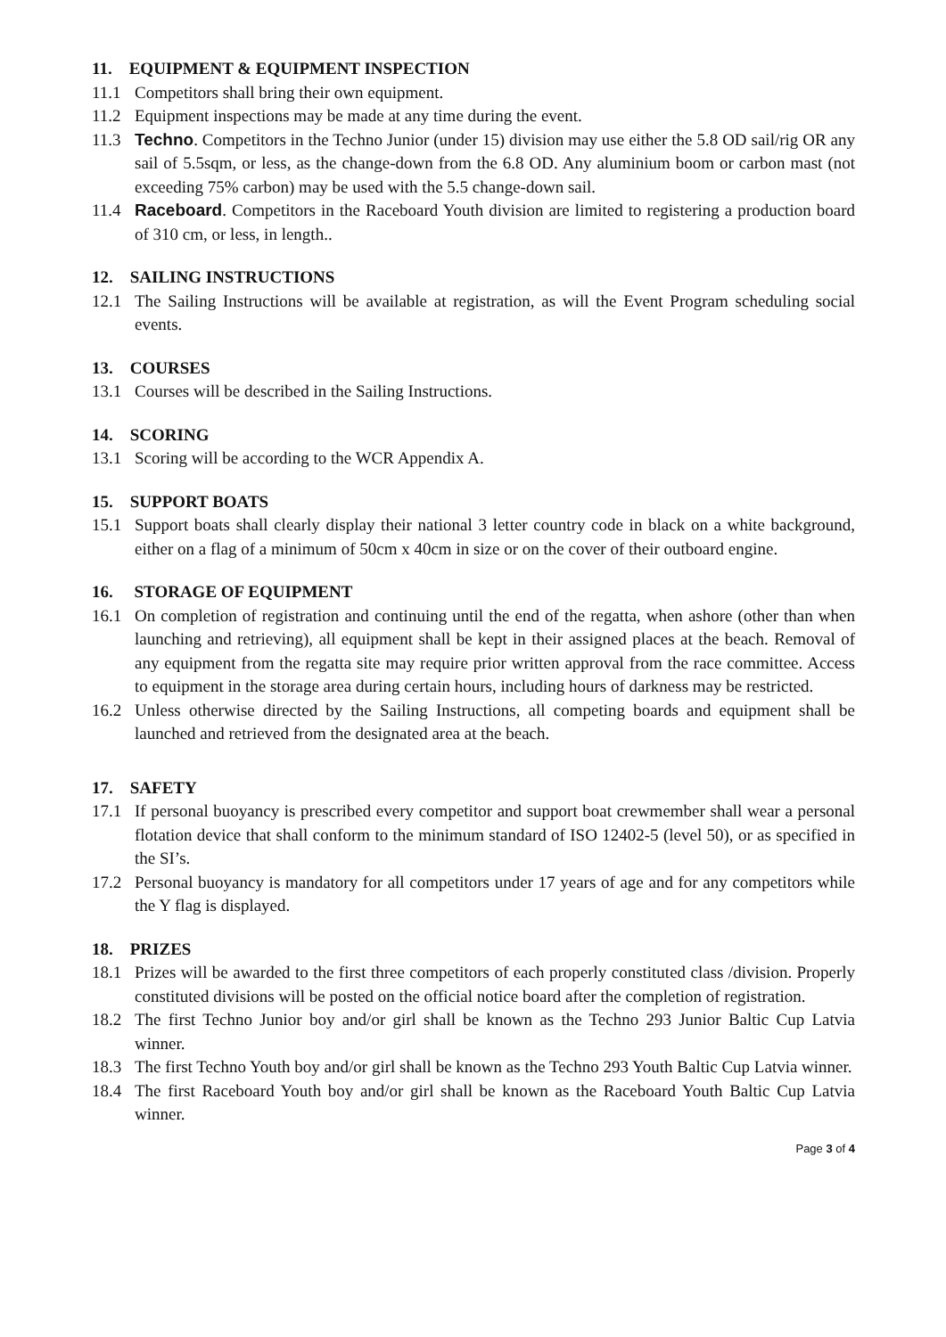11. EQUIPMENT & EQUIPMENT INSPECTION
11.1 Competitors shall bring their own equipment.
11.2 Equipment inspections may be made at any time during the event.
11.3 Techno. Competitors in the Techno Junior (under 15) division may use either the 5.8 OD sail/rig OR any sail of 5.5sqm, or less, as the change-down from the 6.8 OD. Any aluminium boom or carbon mast (not exceeding 75% carbon) may be used with the 5.5 change-down sail.
11.4 Raceboard. Competitors in the Raceboard Youth division are limited to registering a production board of 310 cm, or less, in length..
12. SAILING INSTRUCTIONS
12.1 The Sailing Instructions will be available at registration, as will the Event Program scheduling social events.
13. COURSES
13.1 Courses will be described in the Sailing Instructions.
14. SCORING
13.1 Scoring will be according to the WCR Appendix A.
15. SUPPORT BOATS
15.1 Support boats shall clearly display their national 3 letter country code in black on a white background, either on a flag of a minimum of 50cm x 40cm in size or on the cover of their outboard engine.
16. STORAGE OF EQUIPMENT
16.1 On completion of registration and continuing until the end of the regatta, when ashore (other than when launching and retrieving), all equipment shall be kept in their assigned places at the beach. Removal of any equipment from the regatta site may require prior written approval from the race committee. Access to equipment in the storage area during certain hours, including hours of darkness may be restricted.
16.2 Unless otherwise directed by the Sailing Instructions, all competing boards and equipment shall be launched and retrieved from the designated area at the beach.
17. SAFETY
17.1 If personal buoyancy is prescribed every competitor and support boat crewmember shall wear a personal flotation device that shall conform to the minimum standard of ISO 12402-5 (level 50), or as specified in the SI’s.
17.2 Personal buoyancy is mandatory for all competitors under 17 years of age and for any competitors while the Y flag is displayed.
18. PRIZES
18.1 Prizes will be awarded to the first three competitors of each properly constituted class /division. Properly constituted divisions will be posted on the official notice board after the completion of registration.
18.2 The first Techno Junior boy and/or girl shall be known as the Techno 293 Junior Baltic Cup Latvia winner.
18.3 The first Techno Youth boy and/or girl shall be known as the Techno 293 Youth Baltic Cup Latvia winner.
18.4 The first Raceboard Youth boy and/or girl shall be known as the Raceboard Youth Baltic Cup Latvia winner.
Page 3 of 4